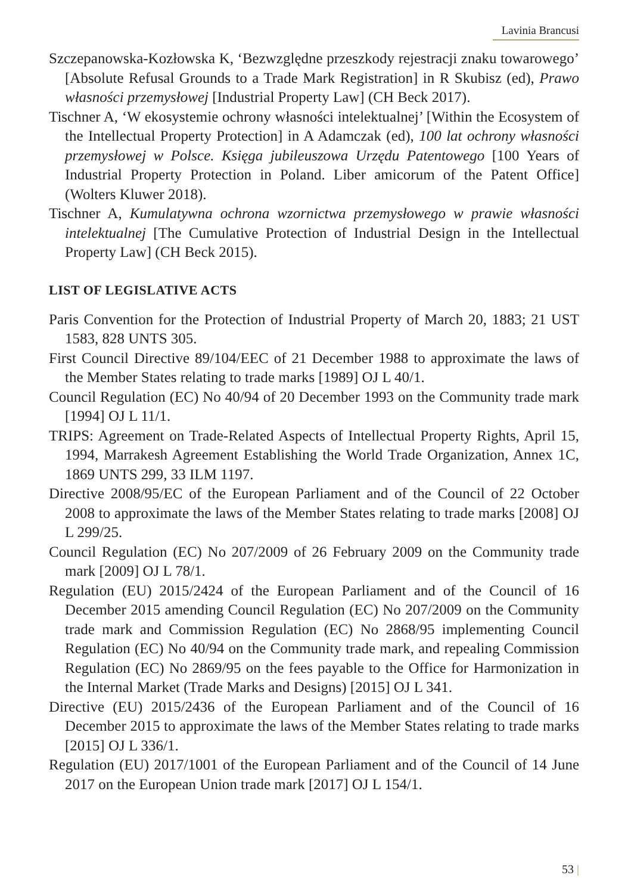Lavinia Brancusi
Szczepanowska-Kozłowska K, ‘Bezwzględne przeszkody rejestracji znaku towarowego’ [Absolute Refusal Grounds to a Trade Mark Registration] in R Skubisz (ed), Prawo własności przemysłowej [Industrial Property Law] (CH Beck 2017).
Tischner A, ‘W ekosystemie ochrony własności intelektualnej’ [Within the Ecosystem of the Intellectual Property Protection] in A Adamczak (ed), 100 lat ochrony własności przemysłowej w Polsce. Księga jubileuszowa Urzędu Patentowego [100 Years of Industrial Property Protection in Poland. Liber amicorum of the Patent Office] (Wolters Kluwer 2018).
Tischner A, Kumulatywna ochrona wzornictwa przemysłowego w prawie własności intelektualnej [The Cumulative Protection of Industrial Design in the Intellectual Property Law] (CH Beck 2015).
LIST OF LEGISLATIVE ACTS
Paris Convention for the Protection of Industrial Property of March 20, 1883; 21 UST 1583, 828 UNTS 305.
First Council Directive 89/104/EEC of 21 December 1988 to approximate the laws of the Member States relating to trade marks [1989] OJ L 40/1.
Council Regulation (EC) No 40/94 of 20 December 1993 on the Community trade mark [1994] OJ L 11/1.
TRIPS: Agreement on Trade-Related Aspects of Intellectual Property Rights, April 15, 1994, Marrakesh Agreement Establishing the World Trade Organization, Annex 1C, 1869 UNTS 299, 33 ILM 1197.
Directive 2008/95/EC of the European Parliament and of the Council of 22 October 2008 to approximate the laws of the Member States relating to trade marks [2008] OJ L 299/25.
Council Regulation (EC) No 207/2009 of 26 February 2009 on the Community trade mark [2009] OJ L 78/1.
Regulation (EU) 2015/2424 of the European Parliament and of the Council of 16 December 2015 amending Council Regulation (EC) No 207/2009 on the Community trade mark and Commission Regulation (EC) No 2868/95 implementing Council Regulation (EC) No 40/94 on the Community trade mark, and repealing Commission Regulation (EC) No 2869/95 on the fees payable to the Office for Harmonization in the Internal Market (Trade Marks and Designs) [2015] OJ L 341.
Directive (EU) 2015/2436 of the European Parliament and of the Council of 16 December 2015 to approximate the laws of the Member States relating to trade marks [2015] OJ L 336/1.
Regulation (EU) 2017/1001 of the European Parliament and of the Council of 14 June 2017 on the European Union trade mark [2017] OJ L 154/1.
53 |